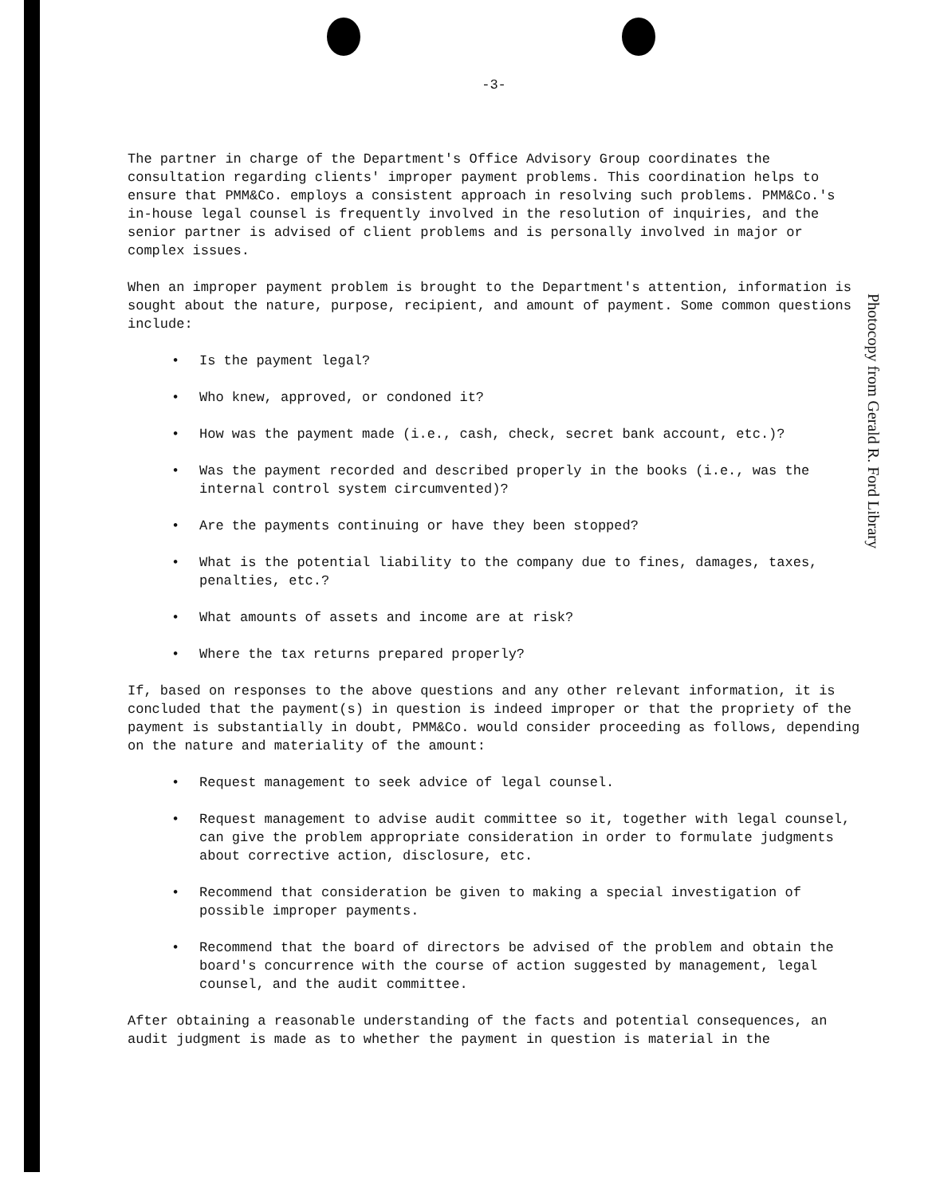Photocopy from Gerald R. Ford Library
-3-
The partner in charge of the Department's Office Advisory Group coordinates the consultation regarding clients' improper payment problems. This coordination helps to ensure that PMM&Co. employs a consistent approach in resolving such problems. PMM&Co.'s in-house legal counsel is frequently involved in the resolution of inquiries, and the senior partner is advised of client problems and is personally involved in major or complex issues.
When an improper payment problem is brought to the Department's attention, information is sought about the nature, purpose, recipient, and amount of payment. Some common questions include:
• Is the payment legal?
• Who knew, approved, or condoned it?
• How was the payment made (i.e., cash, check, secret bank account, etc.)?
• Was the payment recorded and described properly in the books (i.e., was the internal control system circumvented)?
• Are the payments continuing or have they been stopped?
• What is the potential liability to the company due to fines, damages, taxes, penalties, etc.?
• What amounts of assets and income are at risk?
• Where the tax returns prepared properly?
If, based on responses to the above questions and any other relevant information, it is concluded that the payment(s) in question is indeed improper or that the propriety of the payment is substantially in doubt, PMM&Co. would consider proceeding as follows, depending on the nature and materiality of the amount:
• Request management to seek advice of legal counsel.
• Request management to advise audit committee so it, together with legal counsel, can give the problem appropriate consideration in order to formulate judgments about corrective action, disclosure, etc.
• Recommend that consideration be given to making a special investigation of possible improper payments.
• Recommend that the board of directors be advised of the problem and obtain the board's concurrence with the course of action suggested by management, legal counsel, and the audit committee.
After obtaining a reasonable understanding of the facts and potential consequences, an audit judgment is made as to whether the payment in question is material in the